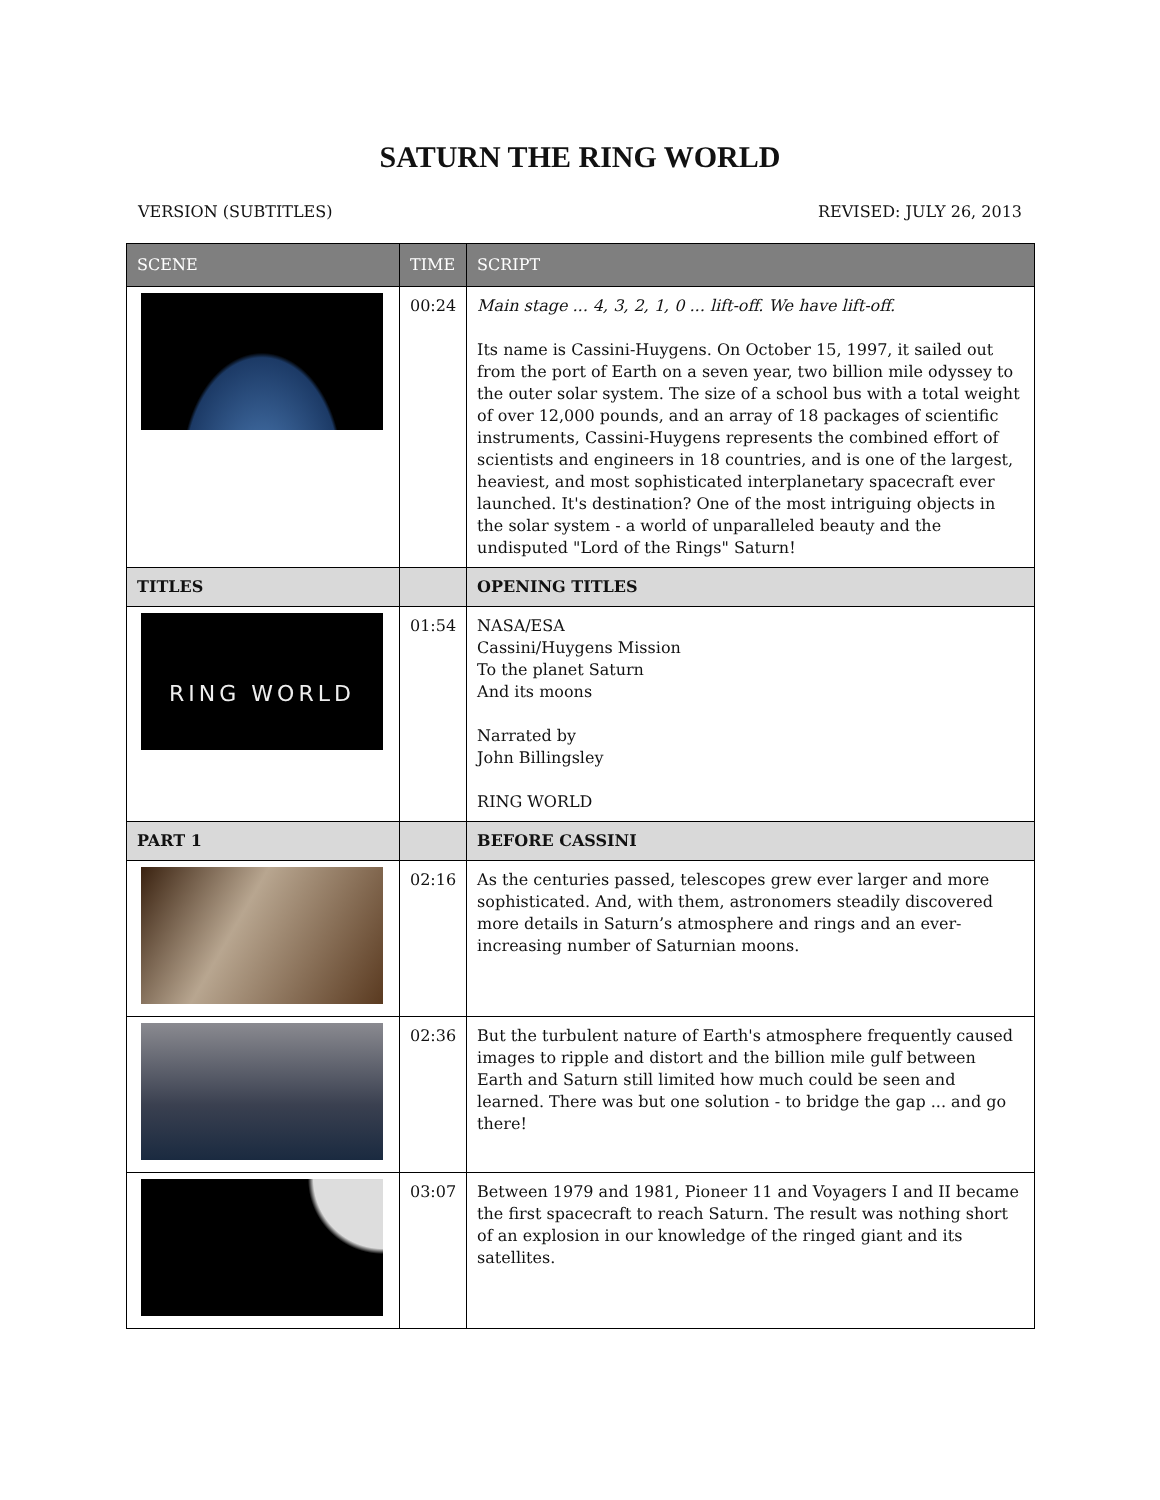SATURN THE RING WORLD
VERSION (SUBTITLES) REVISED: JULY 26, 2013
| SCENE | TIME | SCRIPT |
| --- | --- | --- |
| | 00:24 | Main stage ... 4, 3, 2, 1, 0 ... lift-off. We have lift-off. Its name is Cassini-Huygens. On October 15, 1997, it sailed out from the port of Earth on a seven year, two billion mile odyssey to the outer solar system. The size of a school bus with a total weight of over 12,000 pounds, and an array of 18 packages of scientific instruments, Cassini-Huygens represents the combined effort of scientists and engineers in 18 countries, and is one of the largest, heaviest, and most sophisticated interplanetary spacecraft ever launched. It's destination? One of the most intriguing objects in the solar system - a world of unparalleled beauty and the undisputed "Lord of the Rings" Saturn! |
| TITLES | | OPENING TITLES |
| RING WORLD | 01:54 | NASA/ESA Cassini/Huygens Mission To the planet Saturn And its moons Narrated by John Billingsley RING WORLD |
| PART 1 | | BEFORE CASSINI |
| | 02:16 | As the centuries passed, telescopes grew ever larger and more sophisticated. And, with them, astronomers steadily discovered more details in Saturn’s atmosphere and rings and an ever-increasing number of Saturnian moons. |
| | 02:36 | But the turbulent nature of Earth's atmosphere frequently caused images to ripple and distort and the billion mile gulf between Earth and Saturn still limited how much could be seen and learned. There was but one solution - to bridge the gap ... and go there! |
| | 03:07 | Between 1979 and 1981, Pioneer 11 and Voyagers I and II became the first spacecraft to reach Saturn. The result was nothing short of an explosion in our knowledge of the ringed giant and its satellites. |